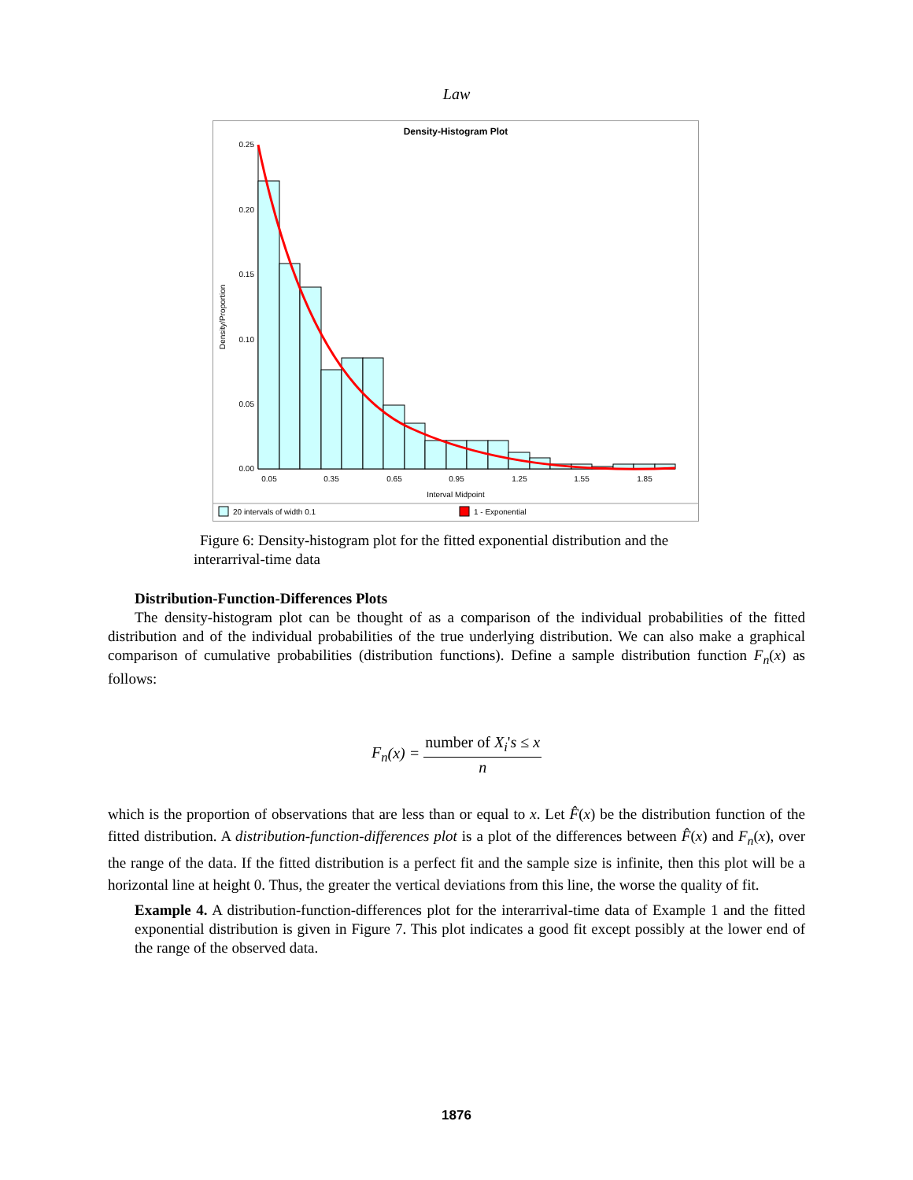Law
Density-Histogram Plot
Density/Proportion
0.25
0.20
0.15
0.10
0.05
0.00
0.05
0.35
0.65
0.95
1.25
1.55
1.85
Interval Midpoint
20 intervals of width 0.1
1 - Exponential
Figure 6: Density-histogram plot for the fitted exponential distribution and the interarrival-time data
Distribution-Function-Differences Plots
The density-histogram plot can be thought of as a comparison of the individual probabilities of the fitted distribution and of the individual probabilities of the true underlying distribution. We can also make a graphical comparison of cumulative probabilities (distribution functions). Define a sample distribution function F<sub>n</sub>(x) as follows:
F<sub>n</sub>(x) = number of X<sub>i</sub>'s ≤ x n
which is the proportion of observations that are less than or equal to x. Let F̂(x) be the distribution function of the fitted distribution. A distribution-function-differences plot is a plot of the differences between F̂(x) and F<sub>n</sub>(x), over the range of the data. If the fitted distribution is a perfect fit and the sample size is infinite, then this plot will be a horizontal line at height 0. Thus, the greater the vertical deviations from this line, the worse the quality of fit.
Example 4. A distribution-function-differences plot for the interarrival-time data of Example 1 and the fitted exponential distribution is given in Figure 7. This plot indicates a good fit except possibly at the lower end of the range of the observed data.
1876